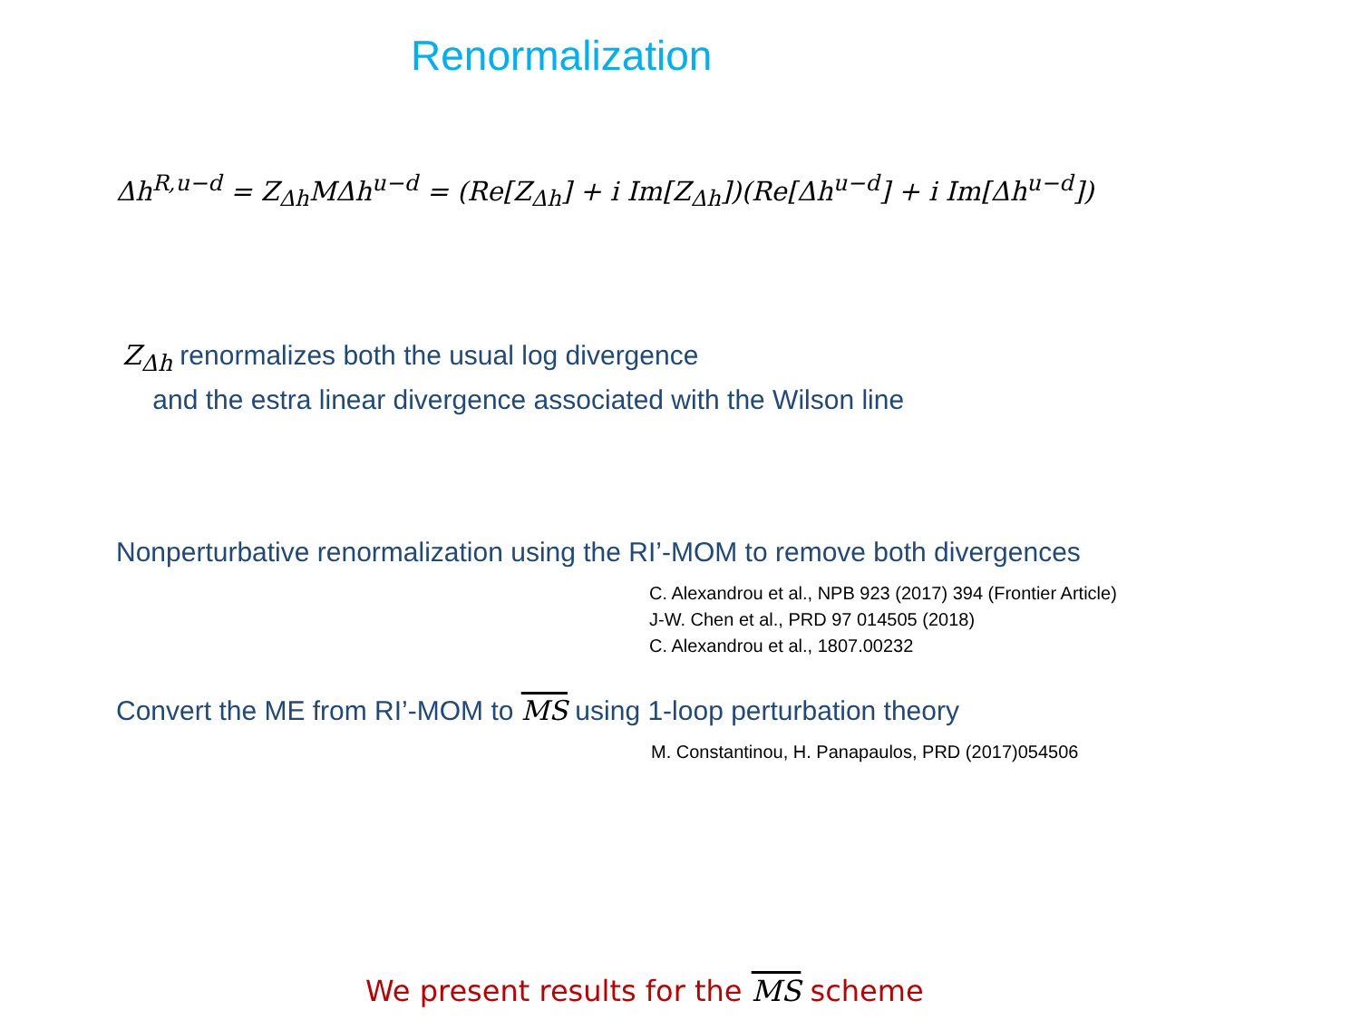Renormalization
Δh<sup>R,u−d</sup> = Z<sub>Δh</sub>MΔh<sup>u−d</sup> = (Re[Z<sub>Δh</sub>] + i Im[Z<sub>Δh</sub>])(Re[Δh<sup>u−d</sup>] + i Im[Δh<sup>u−d</sup>])
Z<sub>Δh</sub> renormalizes both the usual log divergence
and the estra linear divergence associated with the Wilson line
Nonperturbative renormalization using the RI’-MOM to remove both divergences
C. Alexandrou et al., NPB 923 (2017) 394 (Frontier Article)
J-W. Chen et al., PRD 97 014505 (2018)
C. Alexandrou et al., 1807.00232
Convert the ME from RI’-MOM to MS using 1-loop perturbation theory
M. Constantinou, H. Panapaulos, PRD (2017)054506
We present results for the MS scheme